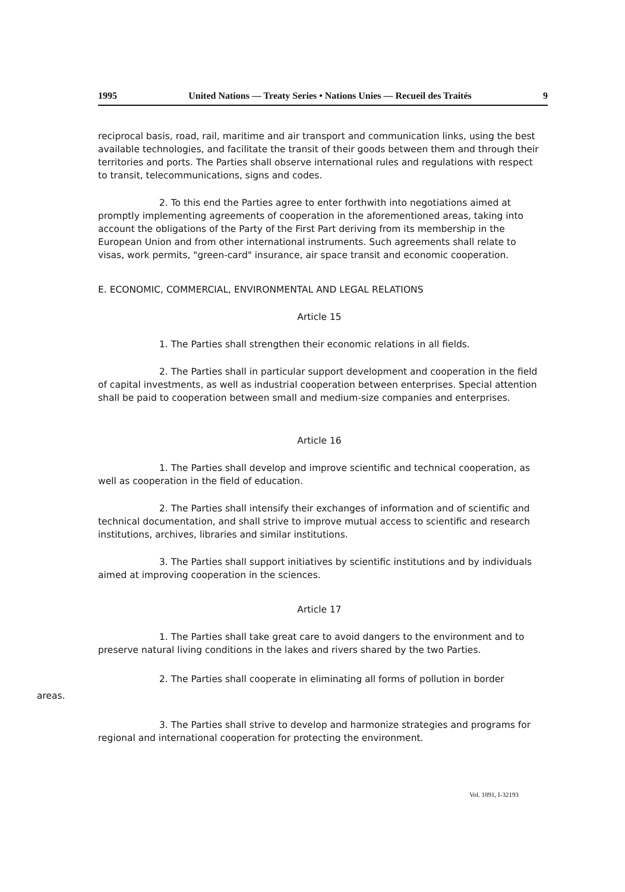1995 United Nations — Treaty Series • Nations Unies — Recueil des Traités 9
reciprocal basis, road, rail, maritime and air transport and communication links, using the best available technologies, and facilitate the transit of their goods between them and through their territories and ports. The Parties shall observe international rules and regulations with respect to transit, telecommunications, signs and codes.
2. To this end the Parties agree to enter forthwith into negotiations aimed at promptly implementing agreements of cooperation in the aforementioned areas, taking into account the obligations of the Party of the First Part deriving from its membership in the European Union and from other international instruments. Such agreements shall relate to visas, work permits, "green-card" insurance, air space transit and economic cooperation.
E. ECONOMIC, COMMERCIAL, ENVIRONMENTAL AND LEGAL RELATIONS
Article 15
1. The Parties shall strengthen their economic relations in all fields.
2. The Parties shall in particular support development and cooperation in the field of capital investments, as well as industrial cooperation between enterprises. Special attention shall be paid to cooperation between small and medium-size companies and enterprises.
Article 16
1. The Parties shall develop and improve scientific and technical cooperation, as well as cooperation in the field of education.
2. The Parties shall intensify their exchanges of information and of scientific and technical documentation, and shall strive to improve mutual access to scientific and research institutions, archives, libraries and similar institutions.
3. The Parties shall support initiatives by scientific institutions and by individuals aimed at improving cooperation in the sciences.
Article 17
1. The Parties shall take great care to avoid dangers to the environment and to preserve natural living conditions in the lakes and rivers shared by the two Parties.
2. The Parties shall cooperate in eliminating all forms of pollution in border
areas.
3. The Parties shall strive to develop and harmonize strategies and programs for regional and international cooperation for protecting the environment.
Vol. 1891, I-32193